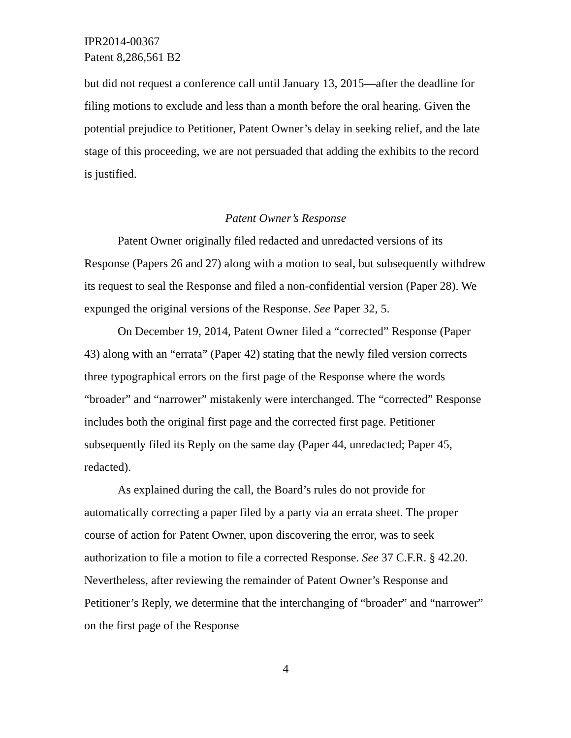IPR2014-00367
Patent 8,286,561 B2
but did not request a conference call until January 13, 2015—after the deadline for filing motions to exclude and less than a month before the oral hearing. Given the potential prejudice to Petitioner, Patent Owner’s delay in seeking relief, and the late stage of this proceeding, we are not persuaded that adding the exhibits to the record is justified.
Patent Owner’s Response
Patent Owner originally filed redacted and unredacted versions of its Response (Papers 26 and 27) along with a motion to seal, but subsequently withdrew its request to seal the Response and filed a non-confidential version (Paper 28). We expunged the original versions of the Response. See Paper 32, 5.
On December 19, 2014, Patent Owner filed a “corrected” Response (Paper 43) along with an “errata” (Paper 42) stating that the newly filed version corrects three typographical errors on the first page of the Response where the words “broader” and “narrower” mistakenly were interchanged. The “corrected” Response includes both the original first page and the corrected first page. Petitioner subsequently filed its Reply on the same day (Paper 44, unredacted; Paper 45, redacted).
As explained during the call, the Board’s rules do not provide for automatically correcting a paper filed by a party via an errata sheet. The proper course of action for Patent Owner, upon discovering the error, was to seek authorization to file a motion to file a corrected Response. See 37 C.F.R. § 42.20. Nevertheless, after reviewing the remainder of Patent Owner’s Response and Petitioner’s Reply, we determine that the interchanging of “broader” and “narrower” on the first page of the Response
4